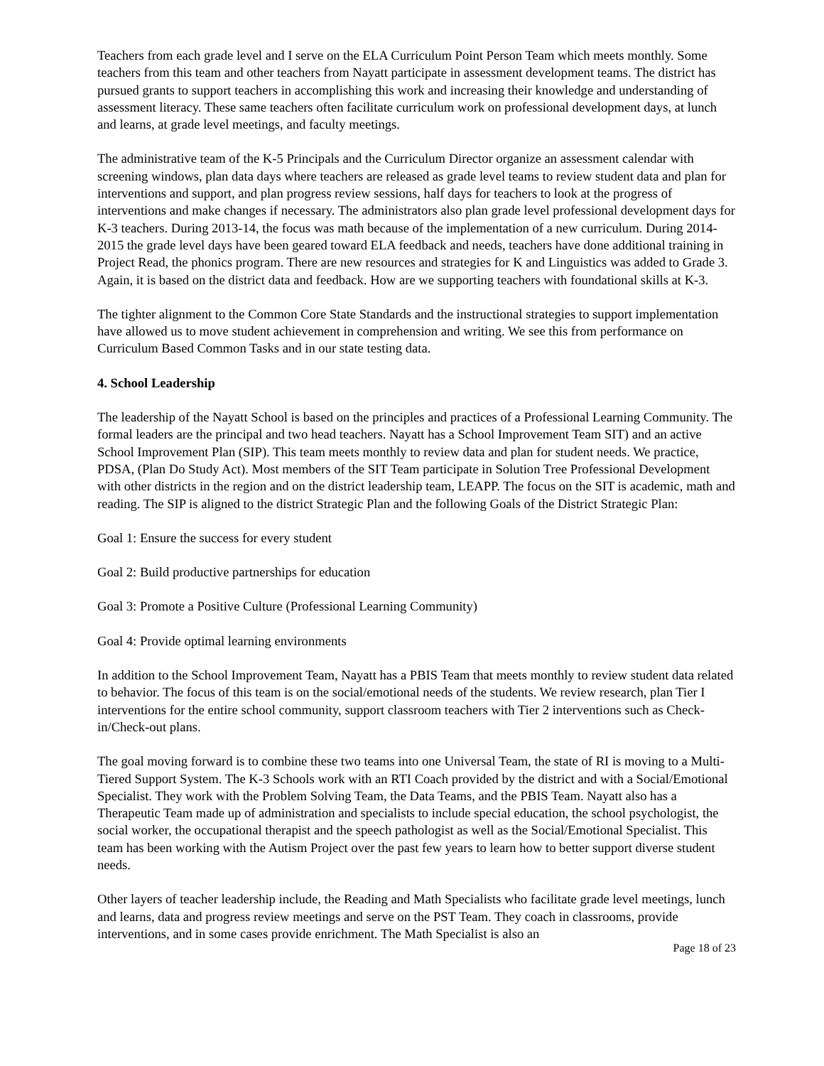Teachers from each grade level and I serve on the ELA Curriculum Point Person Team which meets monthly. Some teachers from this team and other teachers from Nayatt participate in assessment development teams. The district has pursued grants to support teachers in accomplishing this work and increasing their knowledge and understanding of assessment literacy. These same teachers often facilitate curriculum work on professional development days, at lunch and learns, at grade level meetings, and faculty meetings.
The administrative team of the K-5 Principals and the Curriculum Director organize an assessment calendar with screening windows, plan data days where teachers are released as grade level teams to review student data and plan for interventions and support, and plan progress review sessions, half days for teachers to look at the progress of interventions and make changes if necessary. The administrators also plan grade level professional development days for K-3 teachers. During 2013-14, the focus was math because of the implementation of a new curriculum. During 2014-2015 the grade level days have been geared toward ELA feedback and needs, teachers have done additional training in Project Read, the phonics program. There are new resources and strategies for K and Linguistics was added to Grade 3. Again, it is based on the district data and feedback. How are we supporting teachers with foundational skills at K-3.
The tighter alignment to the Common Core State Standards and the instructional strategies to support implementation have allowed us to move student achievement in comprehension and writing. We see this from performance on Curriculum Based Common Tasks and in our state testing data.
4. School Leadership
The leadership of the Nayatt School is based on the principles and practices of a Professional Learning Community. The formal leaders are the principal and two head teachers. Nayatt has a School Improvement Team SIT) and an active School Improvement Plan (SIP). This team meets monthly to review data and plan for student needs. We practice, PDSA, (Plan Do Study Act). Most members of the SIT Team participate in Solution Tree Professional Development with other districts in the region and on the district leadership team, LEAPP. The focus on the SIT is academic, math and reading. The SIP is aligned to the district Strategic Plan and the following Goals of the District Strategic Plan:
Goal 1: Ensure the success for every student
Goal 2: Build productive partnerships for education
Goal 3: Promote a Positive Culture (Professional Learning Community)
Goal 4: Provide optimal learning environments
In addition to the School Improvement Team, Nayatt has a PBIS Team that meets monthly to review student data related to behavior. The focus of this team is on the social/emotional needs of the students. We review research, plan Tier I interventions for the entire school community, support classroom teachers with Tier 2 interventions such as Check-in/Check-out plans.
The goal moving forward is to combine these two teams into one Universal Team, the state of RI is moving to a Multi-Tiered Support System. The K-3 Schools work with an RTI Coach provided by the district and with a Social/Emotional Specialist. They work with the Problem Solving Team, the Data Teams, and the PBIS Team. Nayatt also has a Therapeutic Team made up of administration and specialists to include special education, the school psychologist, the social worker, the occupational therapist and the speech pathologist as well as the Social/Emotional Specialist. This team has been working with the Autism Project over the past few years to learn how to better support diverse student needs.
Other layers of teacher leadership include, the Reading and Math Specialists who facilitate grade level meetings, lunch and learns, data and progress review meetings and serve on the PST Team. They coach in classrooms, provide interventions, and in some cases provide enrichment. The Math Specialist is also an
Page 18 of 23